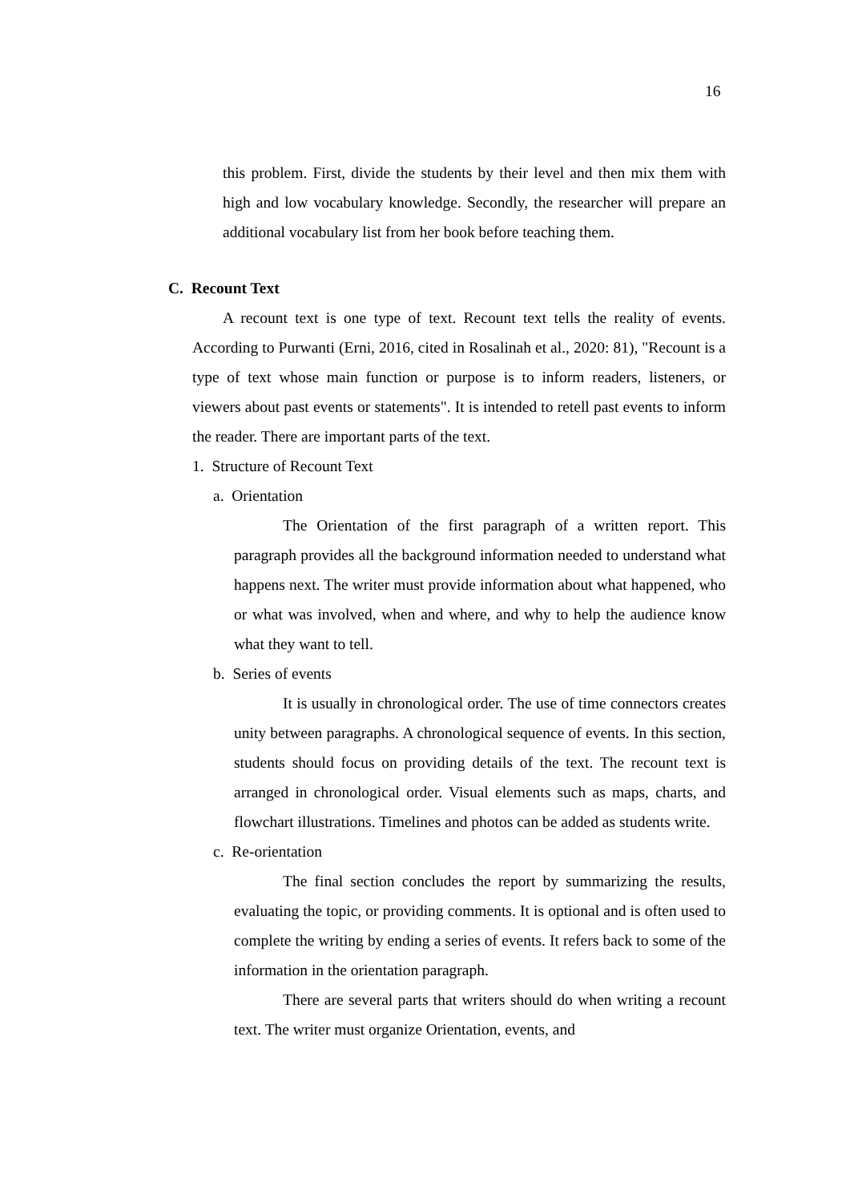16
this problem. First, divide the students by their level and then mix them with high and low vocabulary knowledge. Secondly, the researcher will prepare an additional vocabulary list from her book before teaching them.
C. Recount Text
A recount text is one type of text. Recount text tells the reality of events. According to Purwanti (Erni, 2016, cited in Rosalinah et al., 2020: 81), "Recount is a type of text whose main function or purpose is to inform readers, listeners, or viewers about past events or statements". It is intended to retell past events to inform the reader. There are important parts of the text.
1. Structure of Recount Text
a. Orientation
The Orientation of the first paragraph of a written report. This paragraph provides all the background information needed to understand what happens next. The writer must provide information about what happened, who or what was involved, when and where, and why to help the audience know what they want to tell.
b. Series of events
It is usually in chronological order. The use of time connectors creates unity between paragraphs. A chronological sequence of events. In this section, students should focus on providing details of the text. The recount text is arranged in chronological order. Visual elements such as maps, charts, and flowchart illustrations. Timelines and photos can be added as students write.
c. Re-orientation
The final section concludes the report by summarizing the results, evaluating the topic, or providing comments. It is optional and is often used to complete the writing by ending a series of events. It refers back to some of the information in the orientation paragraph.
There are several parts that writers should do when writing a recount text. The writer must organize Orientation, events, and